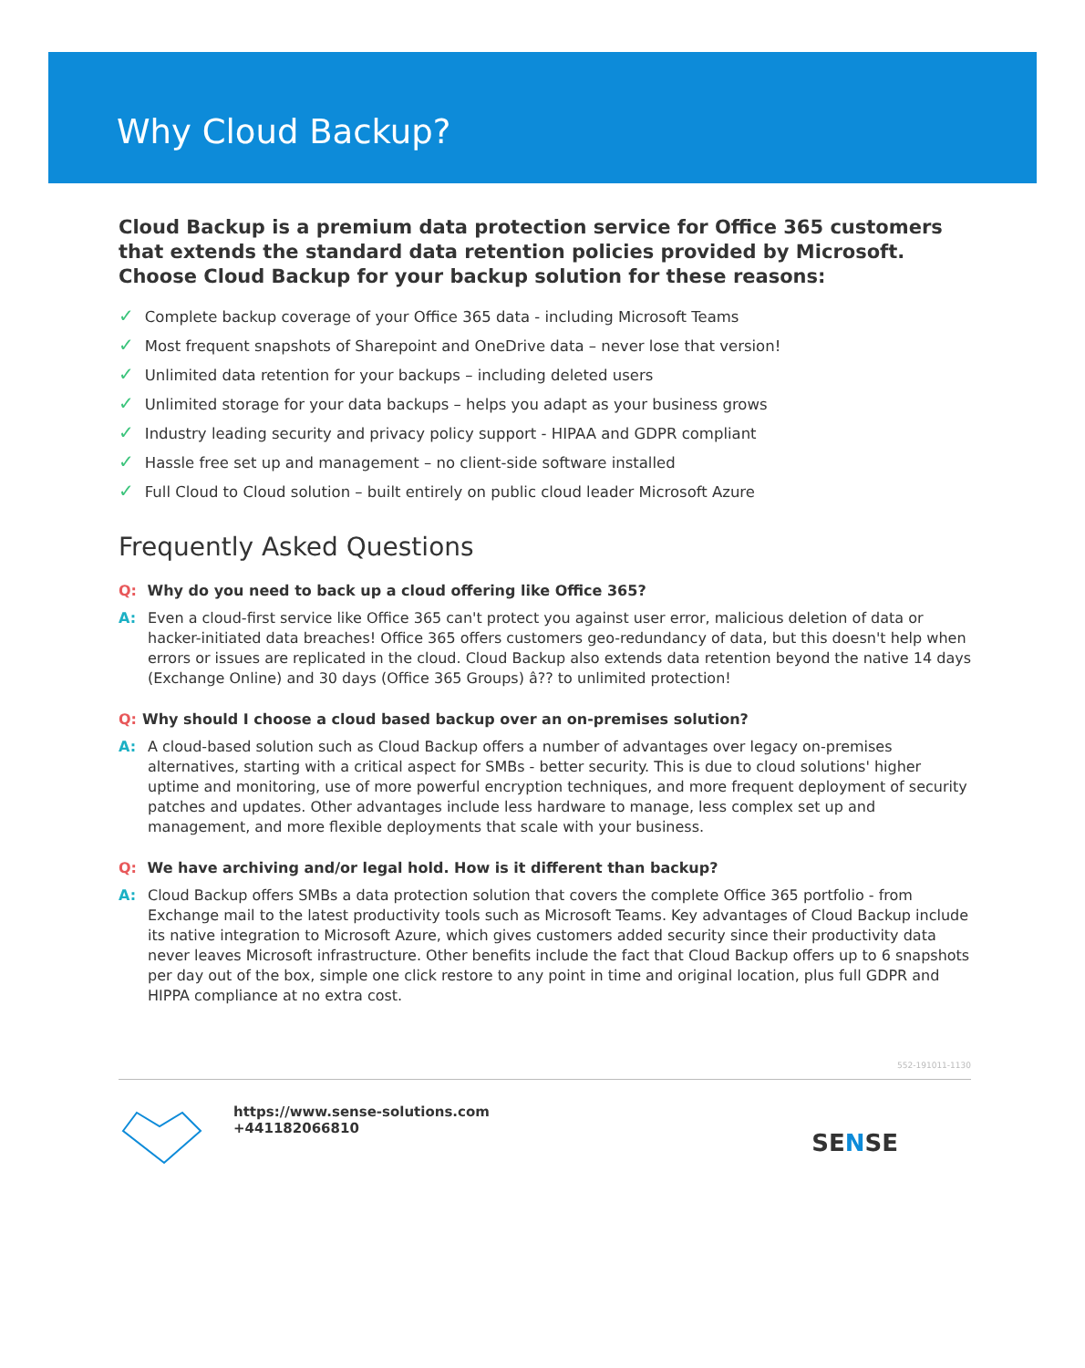Why Cloud Backup?
Cloud Backup is a premium data protection service for Office 365 customers that extends the standard data retention policies provided by Microsoft. Choose Cloud Backup for your backup solution for these reasons:
✓ Complete backup coverage of your Office 365 data - including Microsoft Teams
✓ Most frequent snapshots of Sharepoint and OneDrive data – never lose that version!
✓ Unlimited data retention for your backups – including deleted users
✓ Unlimited storage for your data backups – helps you adapt as your business grows
✓ Industry leading security and privacy policy support - HIPAA and GDPR compliant
✓ Hassle free set up and management – no client-side software installed
✓ Full Cloud to Cloud solution – built entirely on public cloud leader Microsoft Azure
Frequently Asked Questions
Q: Why do you need to back up a cloud offering like Office 365?
A: Even a cloud-first service like Office 365 can't protect you against user error, malicious deletion of data or hacker-initiated data breaches! Office 365 offers customers geo-redundancy of data, but this doesn't help when errors or issues are replicated in the cloud. Cloud Backup also extends data retention beyond the native 14 days (Exchange Online) and 30 days (Office 365 Groups) â?? to unlimited protection!
Q: Why should I choose a cloud based backup over an on-premises solution?
A: A cloud-based solution such as Cloud Backup offers a number of advantages over legacy on-premises alternatives, starting with a critical aspect for SMBs - better security. This is due to cloud solutions' higher uptime and monitoring, use of more powerful encryption techniques, and more frequent deployment of security patches and updates. Other advantages include less hardware to manage, less complex set up and management, and more flexible deployments that scale with your business.
Q: We have archiving and/or legal hold. How is it different than backup?
A: Cloud Backup offers SMBs a data protection solution that covers the complete Office 365 portfolio - from Exchange mail to the latest productivity tools such as Microsoft Teams. Key advantages of Cloud Backup include its native integration to Microsoft Azure, which gives customers added security since their productivity data never leaves Microsoft infrastructure. Other benefits include the fact that Cloud Backup offers up to 6 snapshots per day out of the box, simple one click restore to any point in time and original location, plus full GDPR and HIPPA compliance at no extra cost.
552-191011-1130
https://www.sense-solutions.com
+441182066810
SENSE